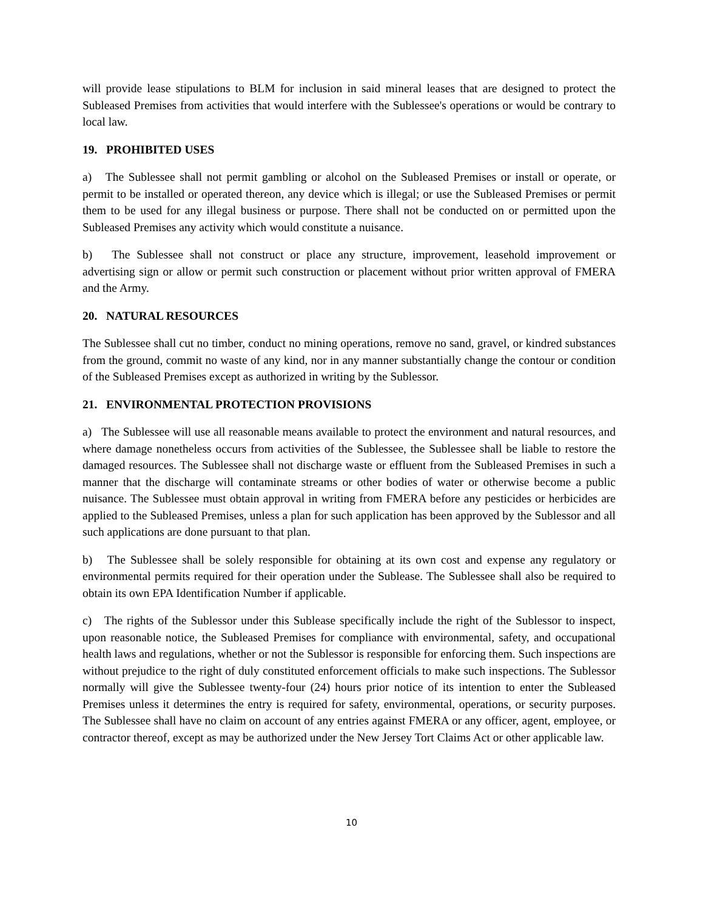will provide lease stipulations to BLM for inclusion in said mineral leases that are designed to protect the Subleased Premises from activities that would interfere with the Sublessee's operations or would be contrary to local law.
19. PROHIBITED USES
a) The Sublessee shall not permit gambling or alcohol on the Subleased Premises or install or operate, or permit to be installed or operated thereon, any device which is illegal; or use the Subleased Premises or permit them to be used for any illegal business or purpose. There shall not be conducted on or permitted upon the Subleased Premises any activity which would constitute a nuisance.
b) The Sublessee shall not construct or place any structure, improvement, leasehold improvement or advertising sign or allow or permit such construction or placement without prior written approval of FMERA and the Army.
20. NATURAL RESOURCES
The Sublessee shall cut no timber, conduct no mining operations, remove no sand, gravel, or kindred substances from the ground, commit no waste of any kind, nor in any manner substantially change the contour or condition of the Subleased Premises except as authorized in writing by the Sublessor.
21. ENVIRONMENTAL PROTECTION PROVISIONS
a) The Sublessee will use all reasonable means available to protect the environment and natural resources, and where damage nonetheless occurs from activities of the Sublessee, the Sublessee shall be liable to restore the damaged resources. The Sublessee shall not discharge waste or effluent from the Subleased Premises in such a manner that the discharge will contaminate streams or other bodies of water or otherwise become a public nuisance. The Sublessee must obtain approval in writing from FMERA before any pesticides or herbicides are applied to the Subleased Premises, unless a plan for such application has been approved by the Sublessor and all such applications are done pursuant to that plan.
b) The Sublessee shall be solely responsible for obtaining at its own cost and expense any regulatory or environmental permits required for their operation under the Sublease. The Sublessee shall also be required to obtain its own EPA Identification Number if applicable.
c) The rights of the Sublessor under this Sublease specifically include the right of the Sublessor to inspect, upon reasonable notice, the Subleased Premises for compliance with environmental, safety, and occupational health laws and regulations, whether or not the Sublessor is responsible for enforcing them. Such inspections are without prejudice to the right of duly constituted enforcement officials to make such inspections. The Sublessor normally will give the Sublessee twenty-four (24) hours prior notice of its intention to enter the Subleased Premises unless it determines the entry is required for safety, environmental, operations, or security purposes. The Sublessee shall have no claim on account of any entries against FMERA or any officer, agent, employee, or contractor thereof, except as may be authorized under the New Jersey Tort Claims Act or other applicable law.
10